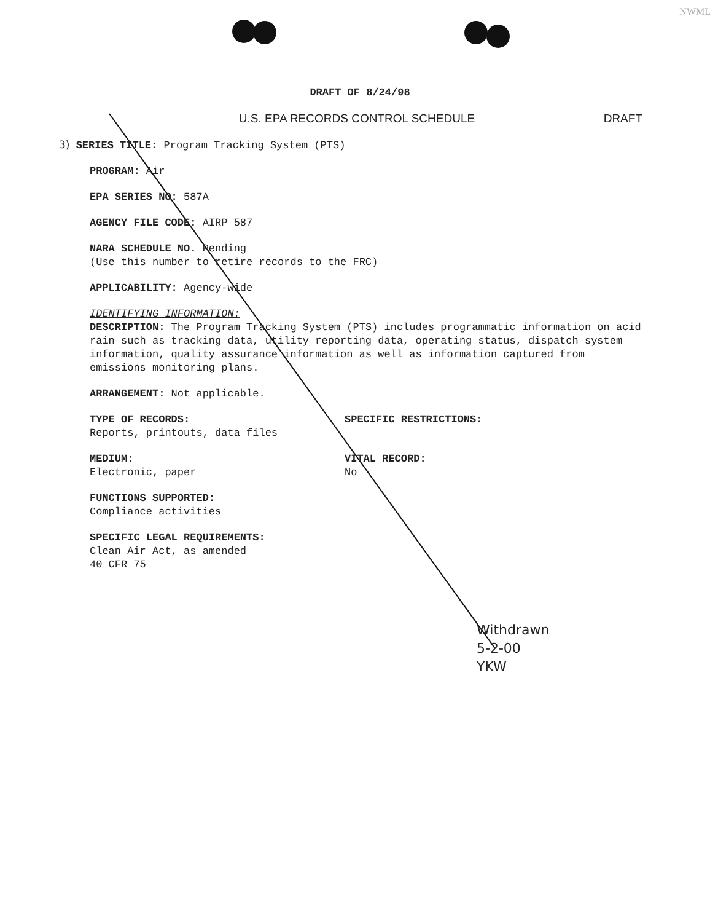NWML
DRAFT OF 8/24/98
U.S. EPA RECORDS CONTROL SCHEDULE DRAFT
3) SERIES TITLE: Program Tracking System (PTS)
PROGRAM: Air
EPA SERIES NO: 587A
AGENCY FILE CODE: AIRP 587
NARA SCHEDULE NO. Pending
(Use this number to retire records to the FRC)
APPLICABILITY: Agency-wide
IDENTIFYING INFORMATION:
DESCRIPTION: The Program Tracking System (PTS) includes programmatic information on acid rain such as tracking data, utility reporting data, operating status, dispatch system information, quality assurance information as well as information captured from emissions monitoring plans.
ARRANGEMENT: Not applicable.
TYPE OF RECORDS:
Reports, printouts, data files
MEDIUM:
Electronic, paper
SPECIFIC RESTRICTIONS:
VITAL RECORD:
No
FUNCTIONS SUPPORTED:
Compliance activities
SPECIFIC LEGAL REQUIREMENTS:
Clean Air Act, as amended
40 CFR 75
Withdrawn
5-2-00
YKW